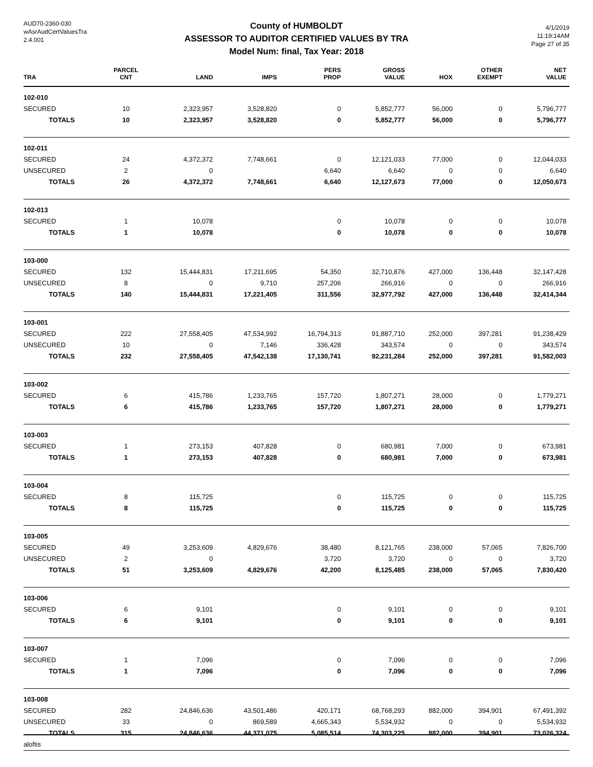AUD70-2360-030
wAsrAudCertValuesTra
2.4.001
County of HUMBOLDT
ASSESSOR TO AUDITOR CERTIFIED VALUES BY TRA
Model Num: final, Tax Year: 2018
4/1/2019
11:19:14AM
Page 27 of 35
| TRA | PARCEL CNT | LAND | IMPS | PERS PROP | GROSS VALUE | HOX | OTHER EXEMPT | NET VALUE |
| --- | --- | --- | --- | --- | --- | --- | --- | --- |
| 102-010 | | | | | | | | |
| SECURED | 10 | 2,323,957 | 3,528,820 | 0 | 5,852,777 | 56,000 | 0 | 5,796,777 |
| TOTALS | 10 | 2,323,957 | 3,528,820 | 0 | 5,852,777 | 56,000 | 0 | 5,796,777 |
| 102-011 | | | | | | | | |
| SECURED | 24 | 4,372,372 | 7,748,661 | 0 | 12,121,033 | 77,000 | 0 | 12,044,033 |
| UNSECURED | 2 | 0 | | 6,640 | 6,640 | 0 | 0 | 6,640 |
| TOTALS | 26 | 4,372,372 | 7,748,661 | 6,640 | 12,127,673 | 77,000 | 0 | 12,050,673 |
| 102-013 | | | | | | | | |
| SECURED | 1 | 10,078 | | 0 | 10,078 | 0 | 0 | 10,078 |
| TOTALS | 1 | 10,078 | | 0 | 10,078 | 0 | 0 | 10,078 |
| 103-000 | | | | | | | | |
| SECURED | 132 | 15,444,831 | 17,211,695 | 54,350 | 32,710,876 | 427,000 | 136,448 | 32,147,428 |
| UNSECURED | 8 | 0 | 9,710 | 257,206 | 266,916 | 0 | 0 | 266,916 |
| TOTALS | 140 | 15,444,831 | 17,221,405 | 311,556 | 32,977,792 | 427,000 | 136,448 | 32,414,344 |
| 103-001 | | | | | | | | |
| SECURED | 222 | 27,558,405 | 47,534,992 | 16,794,313 | 91,887,710 | 252,000 | 397,281 | 91,238,429 |
| UNSECURED | 10 | 0 | 7,146 | 336,428 | 343,574 | 0 | 0 | 343,574 |
| TOTALS | 232 | 27,558,405 | 47,542,138 | 17,130,741 | 92,231,284 | 252,000 | 397,281 | 91,582,003 |
| 103-002 | | | | | | | | |
| SECURED | 6 | 415,786 | 1,233,765 | 157,720 | 1,807,271 | 28,000 | 0 | 1,779,271 |
| TOTALS | 6 | 415,786 | 1,233,765 | 157,720 | 1,807,271 | 28,000 | 0 | 1,779,271 |
| 103-003 | | | | | | | | |
| SECURED | 1 | 273,153 | 407,828 | 0 | 680,981 | 7,000 | 0 | 673,981 |
| TOTALS | 1 | 273,153 | 407,828 | 0 | 680,981 | 7,000 | 0 | 673,981 |
| 103-004 | | | | | | | | |
| SECURED | 8 | 115,725 | | 0 | 115,725 | 0 | 0 | 115,725 |
| TOTALS | 8 | 115,725 | | 0 | 115,725 | 0 | 0 | 115,725 |
| 103-005 | | | | | | | | |
| SECURED | 49 | 3,253,609 | 4,829,676 | 38,480 | 8,121,765 | 238,000 | 57,065 | 7,826,700 |
| UNSECURED | 2 | 0 | | 3,720 | 3,720 | 0 | 0 | 3,720 |
| TOTALS | 51 | 3,253,609 | 4,829,676 | 42,200 | 8,125,485 | 238,000 | 57,065 | 7,830,420 |
| 103-006 | | | | | | | | |
| SECURED | 6 | 9,101 | | 0 | 9,101 | 0 | 0 | 9,101 |
| TOTALS | 6 | 9,101 | | 0 | 9,101 | 0 | 0 | 9,101 |
| 103-007 | | | | | | | | |
| SECURED | 1 | 7,096 | | 0 | 7,096 | 0 | 0 | 7,096 |
| TOTALS | 1 | 7,096 | | 0 | 7,096 | 0 | 0 | 7,096 |
| 103-008 | | | | | | | | |
| SECURED | 282 | 24,846,636 | 43,501,486 | 420,171 | 68,768,293 | 882,000 | 394,901 | 67,491,392 |
| UNSECURED | 33 | 0 | 869,589 | 4,665,343 | 5,534,932 | 0 | 0 | 5,534,932 |
| TOTALS | 315 | 24,846,636 | 44,371,075 | 5,085,514 | 74,303,225 | 882,000 | 394,901 | 73,026,324 |
aloftis